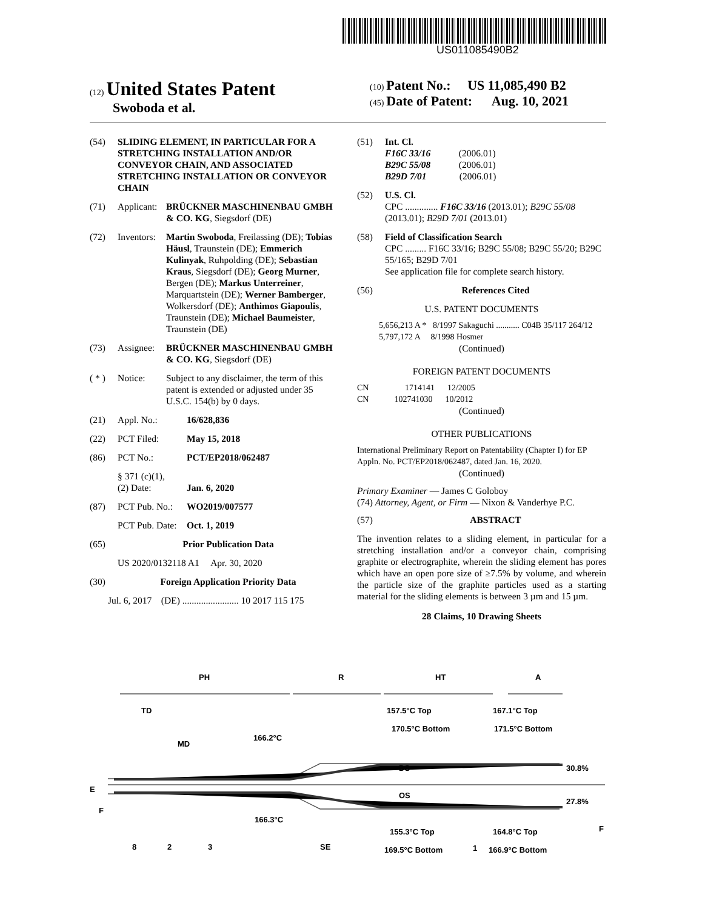US011085490B2
(12) United States Patent
Swoboda et al.
(10) Patent No.: US 11,085,490 B2
(45) Date of Patent: Aug. 10, 2021
(54) SLIDING ELEMENT, IN PARTICULAR FOR A STRETCHING INSTALLATION AND/OR CONVEYOR CHAIN, AND ASSOCIATED STRETCHING INSTALLATION OR CONVEYOR CHAIN
(71) Applicant: BRÜCKNER MASCHINENBAU GMBH & CO. KG, Siegsdorf (DE)
(72) Inventors: Martin Swoboda, Freilassing (DE); Tobias Häusl, Traunstein (DE); Emmerich Kulinyak, Ruhpolding (DE); Sebastian Kraus, Siegsdorf (DE); Georg Murner, Bergen (DE); Markus Unterreiner, Marquartstein (DE); Werner Bamberger, Wolkersdorf (DE); Anthimos Giapoulis, Traunstein (DE); Michael Baumeister, Traunstein (DE)
(73) Assignee: BRÜCKNER MASCHINENBAU GMBH & CO. KG, Siegsdorf (DE)
( * ) Notice: Subject to any disclaimer, the term of this patent is extended or adjusted under 35 U.S.C. 154(b) by 0 days.
(21) Appl. No.: 16/628,836
(22) PCT Filed: May 15, 2018
(86) PCT No.: PCT/EP2018/062487
§ 371 (c)(1),
(2) Date:
Jan. 6, 2020
(87) PCT Pub. No.: WO2019/007577
PCT Pub. Date: Oct. 1, 2019
(65) Prior Publication Data
US 2020/0132118 A1 Apr. 30, 2020
(30) Foreign Application Priority Data
Jul. 6, 2017 (DE) ........................ 10 2017 115 175
(51) Int. Cl.
F16C 33/16 (2006.01)
B29C 55/08 (2006.01)
B29D 7/01 (2006.01)
(52) U.S. Cl.
CPC .............. F16C 33/16 (2013.01); B29C 55/08 (2013.01); B29D 7/01 (2013.01)
(58) Field of Classification Search
CPC ......... F16C 33/16; B29C 55/08; B29C 55/20; B29C 55/165; B29D 7/01
See application file for complete search history.
(56) References Cited
U.S. PATENT DOCUMENTS
5,656,213 A * 8/1997 Sakaguchi ........... C04B 35/117 264/12
5,797,172 A 8/1998 Hosmer
(Continued)
FOREIGN PATENT DOCUMENTS
CN 1714141 12/2005
CN 102741030 10/2012
(Continued)
OTHER PUBLICATIONS
International Preliminary Report on Patentability (Chapter I) for EP Appln. No. PCT/EP2018/062487, dated Jan. 16, 2020.
(Continued)
Primary Examiner — James C Goloboy
(74) Attorney, Agent, or Firm — Nixon & Vanderhye P.C.
(57) ABSTRACT
The invention relates to a sliding element, in particular for a stretching installation and/or a conveyor chain, comprising graphite or electrographite, wherein the sliding element has pores which have an open pore size of ≥7.5% by volume, and wherein the particle size of the graphite particles used as a starting material for the sliding elements is between 3 µm and 15 µm.
28 Claims, 10 Drawing Sheets
PH R HT A
TD
MD
E
F
166.2°C
166.3°C
157.5°C Top 167.1°C Top
170.5°C Bottom 171.5°C Bottom
DS
OS
30.8%
27.8%
155.3°C Top 164.8°C Top F
8 2 3 SE 169.5°C Bottom 1 166.9°C Bottom